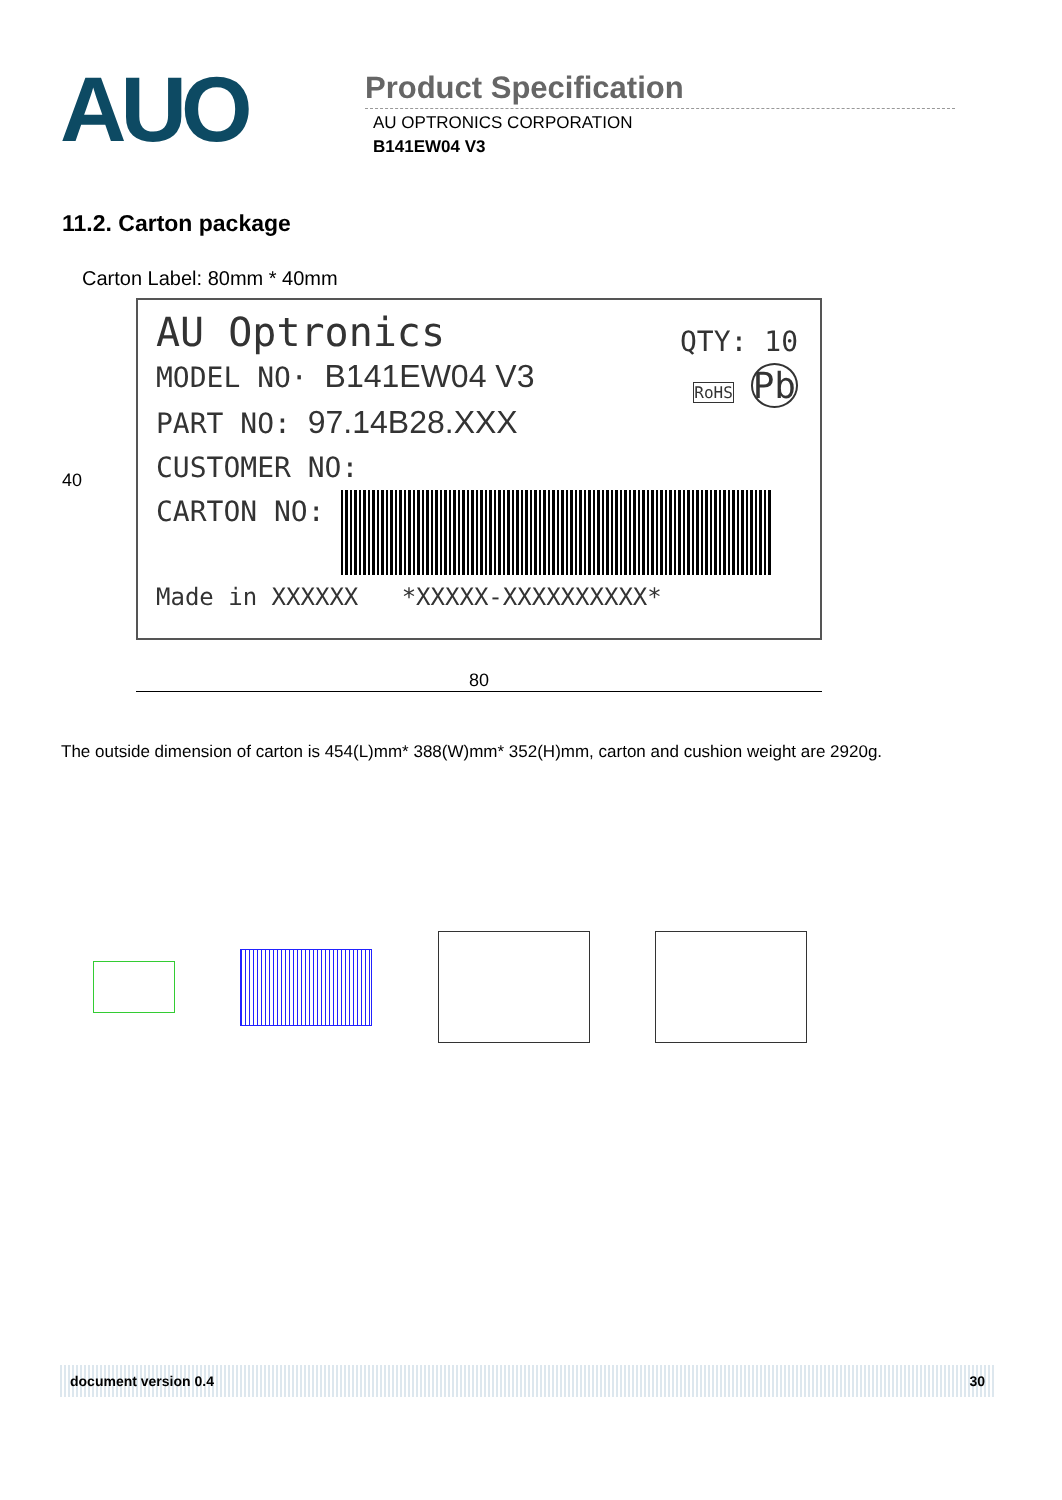AUO
Product Specification
AU OPTRONICS CORPORATION
B141EW04 V3
11.2. Carton package
Carton Label: 80mm * 40mm
QTY: 10
RoHS Pb
AU Optronics
MODEL NO· B141EW04 V3
PART NO: 97.14B28.XXX
CUSTOMER NO:
CARTON NO:
Made in XXXXXX *XXXXX-XXXXXXXXXX*
40
80
The outside dimension of carton is 454(L)mm* 388(W)mm* 352(H)mm, carton and cushion weight are 2920g.
document version 0.4 30